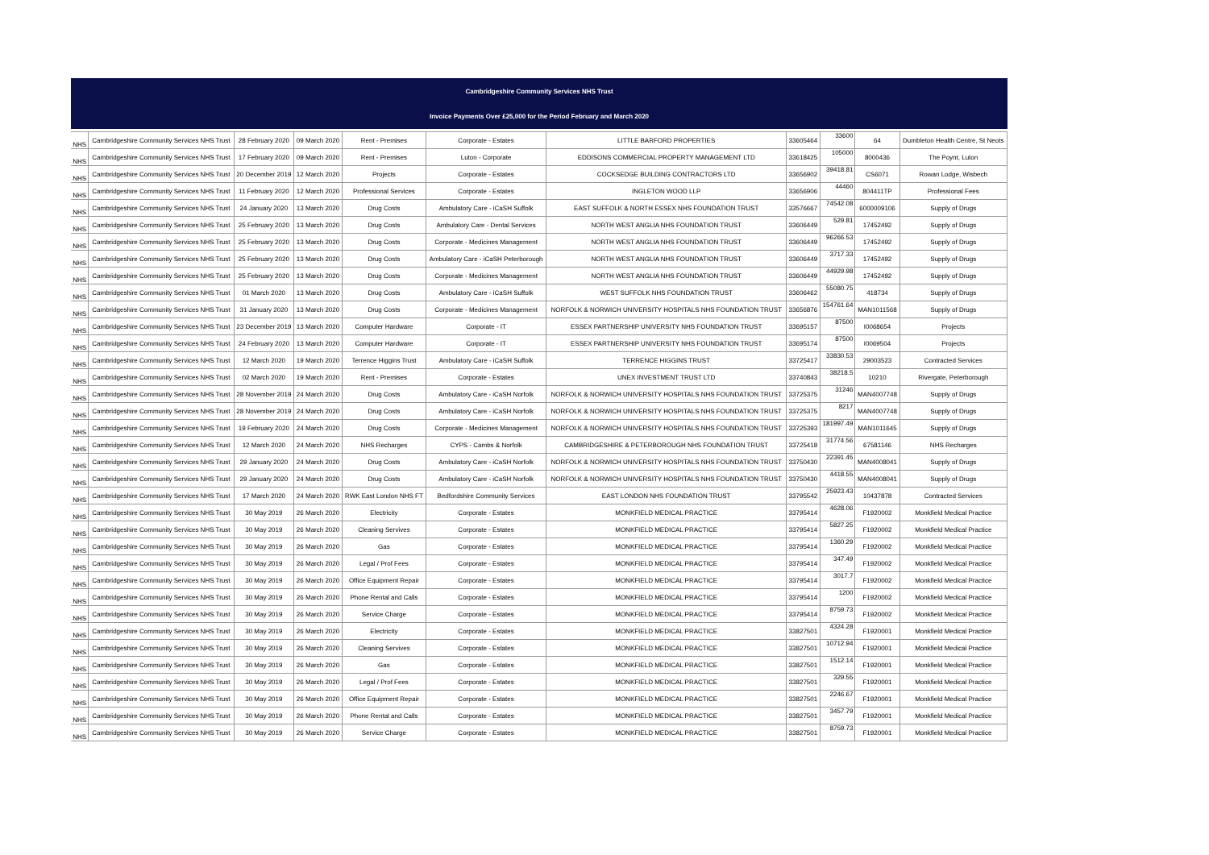Cambridgeshire Community Services NHS Trust
Invoice Payments Over £25,000 for the Period February and March 2020
| NHS | Cambridgeshire Community Services NHS Trust | 28 February 2020 | 09 March 2020 | Rent - Premises | Corporate - Estates | LITTLE BARFORD PROPERTIES | 33605464 | 33600 | 64 | Dumbleton Health Centre, St Neots |
| NHS | Cambridgeshire Community Services NHS Trust | 17 February 2020 | 09 March 2020 | Rent - Premises | Luton - Corporate | EDDISONS COMMERCIAL PROPERTY MANAGEMENT LTD | 33618425 | 105000 | 8000436 | The Poynt, Luton |
| NHS | Cambridgeshire Community Services NHS Trust | 20 December 2019 | 12 March 2020 | Projects | Corporate - Estates | COCKSEDGE BUILDING CONTRACTORS LTD | 33656902 | 39418.81 | CS6071 | Rowan Lodge, Wisbech |
| NHS | Cambridgeshire Community Services NHS Trust | 11 February 2020 | 12 March 2020 | Professional Services | Corporate - Estates | INGLETON WOOD LLP | 33656906 | 44460 | 804411TP | Professional Fees |
| NHS | Cambridgeshire Community Services NHS Trust | 24 January 2020 | 13 March 2020 | Drug Costs | Ambulatory Care - iCaSH Suffolk | EAST SUFFOLK & NORTH ESSEX NHS FOUNDATION TRUST | 33576667 | 74542.08 | 6000009106 | Supply of Drugs |
| NHS | Cambridgeshire Community Services NHS Trust | 25 February 2020 | 13 March 2020 | Drug Costs | Ambulatory Care - Dental Services | NORTH WEST ANGLIA NHS FOUNDATION TRUST | 33606449 | 529.81 | 17452492 | Supply of Drugs |
| NHS | Cambridgeshire Community Services NHS Trust | 25 February 2020 | 13 March 2020 | Drug Costs | Corporate - Medicines Management | NORTH WEST ANGLIA NHS FOUNDATION TRUST | 33606449 | 96266.53 | 17452492 | Supply of Drugs |
| NHS | Cambridgeshire Community Services NHS Trust | 25 February 2020 | 13 March 2020 | Drug Costs | Ambulatory Care - iCaSH Peterborough | NORTH WEST ANGLIA NHS FOUNDATION TRUST | 33606449 | 3717.33 | 17452492 | Supply of Drugs |
| NHS | Cambridgeshire Community Services NHS Trust | 25 February 2020 | 13 March 2020 | Drug Costs | Corporate - Medicines Management | NORTH WEST ANGLIA NHS FOUNDATION TRUST | 33606449 | 44929.98 | 17452492 | Supply of Drugs |
| NHS | Cambridgeshire Community Services NHS Trust | 01 March 2020 | 13 March 2020 | Drug Costs | Ambulatory Care - iCaSH Suffolk | WEST SUFFOLK NHS FOUNDATION TRUST | 33606462 | 55080.75 | 418734 | Supply of Drugs |
| NHS | Cambridgeshire Community Services NHS Trust | 31 January 2020 | 13 March 2020 | Drug Costs | Corporate - Medicines Management | NORFOLK & NORWICH UNIVERSITY HOSPITALS NHS FOUNDATION TRUST | 33656876 | 154761.64 | MAN1011568 | Supply of Drugs |
| NHS | Cambridgeshire Community Services NHS Trust | 23 December 2019 | 13 March 2020 | Computer Hardware | Corporate - IT | ESSEX PARTNERSHIP UNIVERSITY NHS FOUNDATION TRUST | 33695157 | 87500 | I0068654 | Projects |
| NHS | Cambridgeshire Community Services NHS Trust | 24 February 2020 | 13 March 2020 | Computer Hardware | Corporate - IT | ESSEX PARTNERSHIP UNIVERSITY NHS FOUNDATION TRUST | 33695174 | 87500 | I0069504 | Projects |
| NHS | Cambridgeshire Community Services NHS Trust | 12 March 2020 | 19 March 2020 | Terrence Higgins Trust | Ambulatory Care - iCaSH Suffolk | TERRENCE HIGGINS TRUST | 33725417 | 33830.53 | 29003523 | Contracted Services |
| NHS | Cambridgeshire Community Services NHS Trust | 02 March 2020 | 19 March 2020 | Rent - Premises | Corporate - Estates | UNEX INVESTMENT TRUST LTD | 33740843 | 38218.5 | 10210 | Rivergate, Peterborough |
| NHS | Cambridgeshire Community Services NHS Trust | 28 November 2019 | 24 March 2020 | Drug Costs | Ambulatory Care - iCaSH Norfolk | NORFOLK & NORWICH UNIVERSITY HOSPITALS NHS FOUNDATION TRUST | 33725375 | 31246 | MAN4007748 | Supply of Drugs |
| NHS | Cambridgeshire Community Services NHS Trust | 28 November 2019 | 24 March 2020 | Drug Costs | Ambulatory Care - iCaSH Norfolk | NORFOLK & NORWICH UNIVERSITY HOSPITALS NHS FOUNDATION TRUST | 33725375 | 8217 | MAN4007748 | Supply of Drugs |
| NHS | Cambridgeshire Community Services NHS Trust | 19 February 2020 | 24 March 2020 | Drug Costs | Corporate - Medicines Management | NORFOLK & NORWICH UNIVERSITY HOSPITALS NHS FOUNDATION TRUST | 33725393 | 181997.49 | MAN1011645 | Supply of Drugs |
| NHS | Cambridgeshire Community Services NHS Trust | 12 March 2020 | 24 March 2020 | NHS Recharges | CYPS - Cambs & Norfolk | CAMBRIDGESHIRE & PETERBOROUGH NHS FOUNDATION TRUST | 33725418 | 31774.56 | 67581146 | NHS Recharges |
| NHS | Cambridgeshire Community Services NHS Trust | 29 January 2020 | 24 March 2020 | Drug Costs | Ambulatory Care - iCaSH Norfolk | NORFOLK & NORWICH UNIVERSITY HOSPITALS NHS FOUNDATION TRUST | 33750430 | 22391.45 | MAN4008041 | Supply of Drugs |
| NHS | Cambridgeshire Community Services NHS Trust | 29 January 2020 | 24 March 2020 | Drug Costs | Ambulatory Care - iCaSH Norfolk | NORFOLK & NORWICH UNIVERSITY HOSPITALS NHS FOUNDATION TRUST | 33750430 | 4418.55 | MAN4008041 | Supply of Drugs |
| NHS | Cambridgeshire Community Services NHS Trust | 17 March 2020 | 24 March 2020 | RWK East London NHS FT | Bedfordshire Community Services | EAST LONDON NHS FOUNDATION TRUST | 33795542 | 25923.43 | 10437878 | Contracted Services |
| NHS | Cambridgeshire Community Services NHS Trust | 30 May 2019 | 26 March 2020 | Electricity | Corporate - Estates | MONKFIELD MEDICAL PRACTICE | 33795414 | 4628.06 | F1920002 | Monkfield Medical Practice |
| NHS | Cambridgeshire Community Services NHS Trust | 30 May 2019 | 26 March 2020 | Cleaning Servives | Corporate - Estates | MONKFIELD MEDICAL PRACTICE | 33795414 | 5827.25 | F1920002 | Monkfield Medical Practice |
| NHS | Cambridgeshire Community Services NHS Trust | 30 May 2019 | 26 March 2020 | Gas | Corporate - Estates | MONKFIELD MEDICAL PRACTICE | 33795414 | 1360.29 | F1920002 | Monkfield Medical Practice |
| NHS | Cambridgeshire Community Services NHS Trust | 30 May 2019 | 26 March 2020 | Legal / Prof Fees | Corporate - Estates | MONKFIELD MEDICAL PRACTICE | 33795414 | 347.49 | F1920002 | Monkfield Medical Practice |
| NHS | Cambridgeshire Community Services NHS Trust | 30 May 2019 | 26 March 2020 | Office Equipment Repair | Corporate - Estates | MONKFIELD MEDICAL PRACTICE | 33795414 | 3017.7 | F1920002 | Monkfield Medical Practice |
| NHS | Cambridgeshire Community Services NHS Trust | 30 May 2019 | 26 March 2020 | Phone Rental and Calls | Corporate - Estates | MONKFIELD MEDICAL PRACTICE | 33795414 | 1200 | F1920002 | Monkfield Medical Practice |
| NHS | Cambridgeshire Community Services NHS Trust | 30 May 2019 | 26 March 2020 | Service Charge | Corporate - Estates | MONKFIELD MEDICAL PRACTICE | 33795414 | 8759.73 | F1920002 | Monkfield Medical Practice |
| NHS | Cambridgeshire Community Services NHS Trust | 30 May 2019 | 26 March 2020 | Electricity | Corporate - Estates | MONKFIELD MEDICAL PRACTICE | 33827501 | 4324.28 | F1920001 | Monkfield Medical Practice |
| NHS | Cambridgeshire Community Services NHS Trust | 30 May 2019 | 26 March 2020 | Cleaning Servives | Corporate - Estates | MONKFIELD MEDICAL PRACTICE | 33827501 | 10712.94 | F1920001 | Monkfield Medical Practice |
| NHS | Cambridgeshire Community Services NHS Trust | 30 May 2019 | 26 March 2020 | Gas | Corporate - Estates | MONKFIELD MEDICAL PRACTICE | 33827501 | 1512.14 | F1920001 | Monkfield Medical Practice |
| NHS | Cambridgeshire Community Services NHS Trust | 30 May 2019 | 26 March 2020 | Legal / Prof Fees | Corporate - Estates | MONKFIELD MEDICAL PRACTICE | 33827501 | 329.55 | F1920001 | Monkfield Medical Practice |
| NHS | Cambridgeshire Community Services NHS Trust | 30 May 2019 | 26 March 2020 | Office Equipment Repair | Corporate - Estates | MONKFIELD MEDICAL PRACTICE | 33827501 | 2246.67 | F1920001 | Monkfield Medical Practice |
| NHS | Cambridgeshire Community Services NHS Trust | 30 May 2019 | 26 March 2020 | Phone Rental and Calls | Corporate - Estates | MONKFIELD MEDICAL PRACTICE | 33827501 | 3457.79 | F1920001 | Monkfield Medical Practice |
| NHS | Cambridgeshire Community Services NHS Trust | 30 May 2019 | 26 March 2020 | Service Charge | Corporate - Estates | MONKFIELD MEDICAL PRACTICE | 33827501 | 8759.73 | F1920001 | Monkfield Medical Practice |